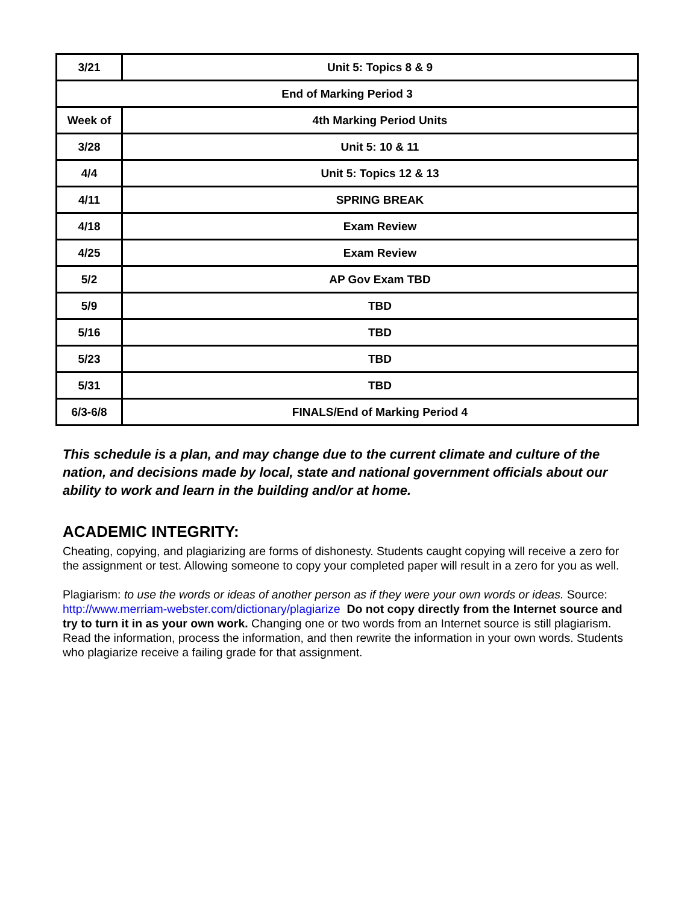| 3/21 | Unit 5: Topics 8 & 9 |
| End of Marking Period 3 | |
| Week of | 4th Marking Period Units |
| 3/28 | Unit 5: 10 & 11 |
| 4/4 | Unit 5: Topics 12 & 13 |
| 4/11 | SPRING BREAK |
| 4/18 | Exam Review |
| 4/25 | Exam Review |
| 5/2 | AP Gov Exam TBD |
| 5/9 | TBD |
| 5/16 | TBD |
| 5/23 | TBD |
| 5/31 | TBD |
| 6/3-6/8 | FINALS/End of Marking Period 4 |
This schedule is a plan, and may change due to the current climate and culture of the nation, and decisions made by local, state and national government officials about our ability to work and learn in the building and/or at home.
ACADEMIC INTEGRITY:
Cheating, copying, and plagiarizing are forms of dishonesty. Students caught copying will receive a zero for the assignment or test. Allowing someone to copy your completed paper will result in a zero for you as well.
Plagiarism: to use the words or ideas of another person as if they were your own words or ideas. Source: http://www.merriam-webster.com/dictionary/plagiarize Do not copy directly from the Internet source and try to turn it in as your own work. Changing one or two words from an Internet source is still plagiarism. Read the information, process the information, and then rewrite the information in your own words. Students who plagiarize receive a failing grade for that assignment.